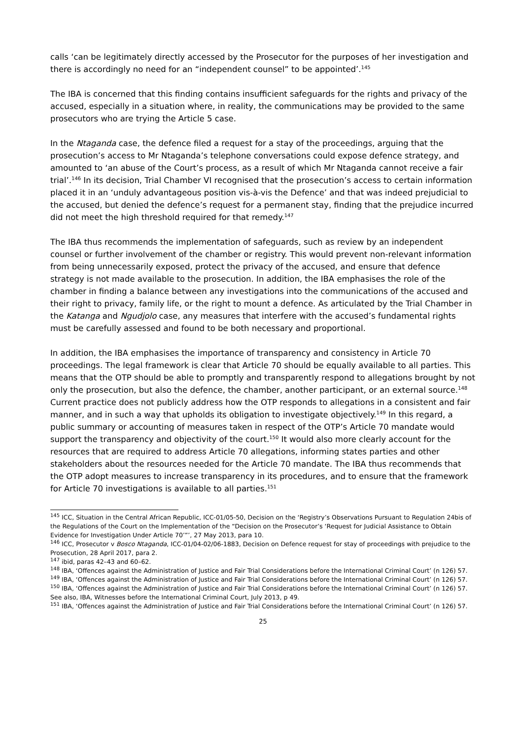calls ‘can be legitimately directly accessed by the Prosecutor for the purposes of her investigation and there is accordingly no need for an “independent counsel” to be appointed’.<sup>145</sup>
The IBA is concerned that this finding contains insufficient safeguards for the rights and privacy of the accused, especially in a situation where, in reality, the communications may be provided to the same prosecutors who are trying the Article 5 case.
In the Ntaganda case, the defence filed a request for a stay of the proceedings, arguing that the prosecution’s access to Mr Ntaganda’s telephone conversations could expose defence strategy, and amounted to ‘an abuse of the Court’s process, as a result of which Mr Ntaganda cannot receive a fair trial’.<sup>146</sup> In its decision, Trial Chamber VI recognised that the prosecution’s access to certain information placed it in an ‘unduly advantageous position vis-à-vis the Defence’ and that was indeed prejudicial to the accused, but denied the defence’s request for a permanent stay, finding that the prejudice incurred did not meet the high threshold required for that remedy.<sup>147</sup>
The IBA thus recommends the implementation of safeguards, such as review by an independent counsel or further involvement of the chamber or registry. This would prevent non-relevant information from being unnecessarily exposed, protect the privacy of the accused, and ensure that defence strategy is not made available to the prosecution. In addition, the IBA emphasises the role of the chamber in finding a balance between any investigations into the communications of the accused and their right to privacy, family life, or the right to mount a defence. As articulated by the Trial Chamber in the Katanga and Ngudjolo case, any measures that interfere with the accused’s fundamental rights must be carefully assessed and found to be both necessary and proportional.
In addition, the IBA emphasises the importance of transparency and consistency in Article 70 proceedings. The legal framework is clear that Article 70 should be equally available to all parties. This means that the OTP should be able to promptly and transparently respond to allegations brought by not only the prosecution, but also the defence, the chamber, another participant, or an external source.<sup>148</sup> Current practice does not publicly address how the OTP responds to allegations in a consistent and fair manner, and in such a way that upholds its obligation to investigate objectively.<sup>149</sup> In this regard, a public summary or accounting of measures taken in respect of the OTP’s Article 70 mandate would support the transparency and objectivity of the court.<sup>150</sup> It would also more clearly account for the resources that are required to address Article 70 allegations, informing states parties and other stakeholders about the resources needed for the Article 70 mandate. The IBA thus recommends that the OTP adopt measures to increase transparency in its procedures, and to ensure that the framework for Article 70 investigations is available to all parties.<sup>151</sup>
<sup>145</sup> ICC, Situation in the Central African Republic, ICC-01/05-50, Decision on the ‘Registry’s Observations Pursuant to Regulation 24bis of the Regulations of the Court on the Implementation of the “Decision on the Prosecutor’s ‘Request for Judicial Assistance to Obtain Evidence for Investigation Under Article 70’”’, 27 May 2013, para 10.
<sup>146</sup> ICC, Prosecutor v Bosco Ntaganda, ICC-01/04-02/06-1883, Decision on Defence request for stay of proceedings with prejudice to the Prosecution, 28 April 2017, para 2.
<sup>147</sup> ibid, paras 42–43 and 60–62.
<sup>148</sup> IBA, ‘Offences against the Administration of Justice and Fair Trial Considerations before the International Criminal Court’ (n 126) 57.
<sup>149</sup> IBA, ‘Offences against the Administration of Justice and Fair Trial Considerations before the International Criminal Court’ (n 126) 57.
<sup>150</sup> IBA, ‘Offences against the Administration of Justice and Fair Trial Considerations before the International Criminal Court’ (n 126) 57. See also, IBA, Witnesses before the International Criminal Court, July 2013, p 49.
<sup>151</sup> IBA, ‘Offences against the Administration of Justice and Fair Trial Considerations before the International Criminal Court’ (n 126) 57.
25